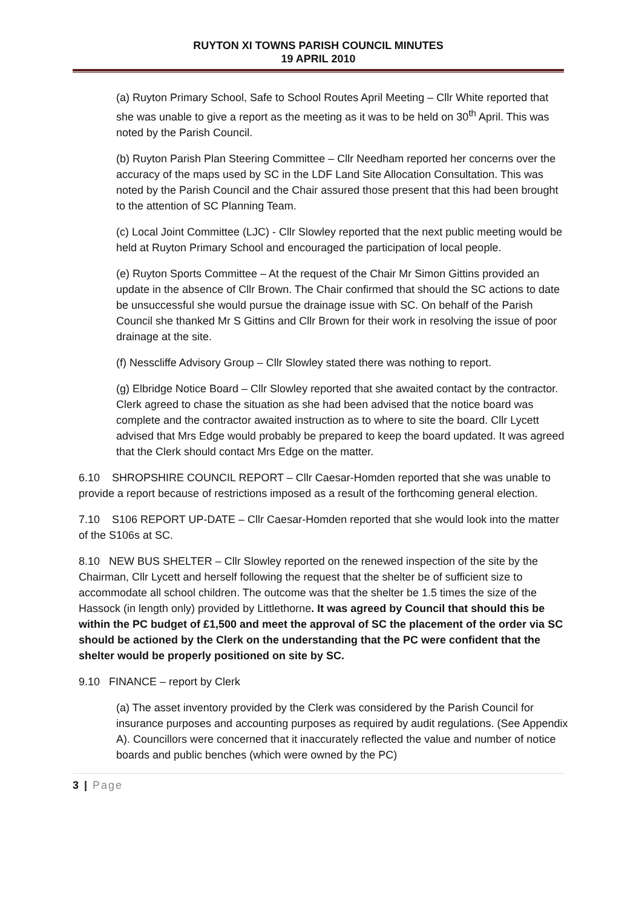RUYTON XI TOWNS PARISH COUNCIL MINUTES
19 APRIL 2010
(a) Ruyton Primary School, Safe to School Routes April Meeting – Cllr White reported that she was unable to give a report as the meeting as it was to be held on 30<sup>th</sup> April. This was noted by the Parish Council.
(b) Ruyton Parish Plan Steering Committee – Cllr Needham reported her concerns over the accuracy of the maps used by SC in the LDF Land Site Allocation Consultation. This was noted by the Parish Council and the Chair assured those present that this had been brought to the attention of SC Planning Team.
(c) Local Joint Committee (LJC) - Cllr Slowley reported that the next public meeting would be held at Ruyton Primary School and encouraged the participation of local people.
(e) Ruyton Sports Committee – At the request of the Chair Mr Simon Gittins provided an update in the absence of Cllr Brown. The Chair confirmed that should the SC actions to date be unsuccessful she would pursue the drainage issue with SC. On behalf of the Parish Council she thanked Mr S Gittins and Cllr Brown for their work in resolving the issue of poor drainage at the site.
(f) Nesscliffe Advisory Group – Cllr Slowley stated there was nothing to report.
(g) Elbridge Notice Board – Cllr Slowley reported that she awaited contact by the contractor. Clerk agreed to chase the situation as she had been advised that the notice board was complete and the contractor awaited instruction as to where to site the board. Cllr Lycett advised that Mrs Edge would probably be prepared to keep the board updated. It was agreed that the Clerk should contact Mrs Edge on the matter.
6.10 SHROPSHIRE COUNCIL REPORT – Cllr Caesar-Homden reported that she was unable to provide a report because of restrictions imposed as a result of the forthcoming general election.
7.10 S106 REPORT UP-DATE – Cllr Caesar-Homden reported that she would look into the matter of the S106s at SC.
8.10 NEW BUS SHELTER – Cllr Slowley reported on the renewed inspection of the site by the Chairman, Cllr Lycett and herself following the request that the shelter be of sufficient size to accommodate all school children. The outcome was that the shelter be 1.5 times the size of the Hassock (in length only) provided by Littlethorne. It was agreed by Council that should this be within the PC budget of £1,500 and meet the approval of SC the placement of the order via SC should be actioned by the Clerk on the understanding that the PC were confident that the shelter would be properly positioned on site by SC.
9.10 FINANCE – report by Clerk
(a) The asset inventory provided by the Clerk was considered by the Parish Council for insurance purposes and accounting purposes as required by audit regulations. (See Appendix A). Councillors were concerned that it inaccurately reflected the value and number of notice boards and public benches (which were owned by the PC)
3 | Page